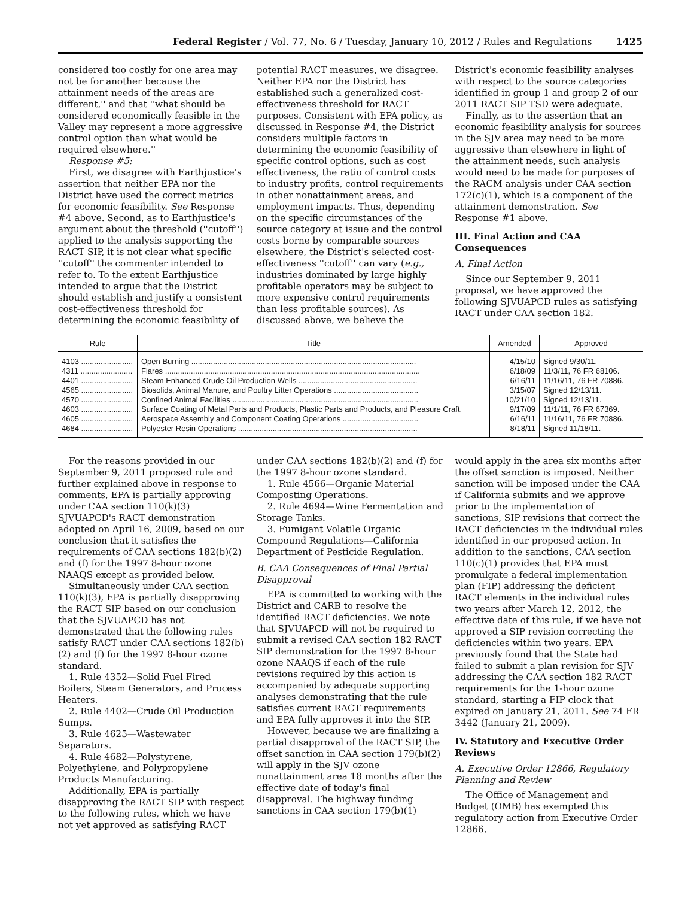Federal Register / Vol. 77, No. 6 / Tuesday, January 10, 2012 / Rules and Regulations 1425
considered too costly for one area may not be for another because the attainment needs of the areas are different,'' and that ''what should be considered economically feasible in the Valley may represent a more aggressive control option than what would be required elsewhere.''
Response #5:
First, we disagree with Earthjustice's assertion that neither EPA nor the District have used the correct metrics for economic feasibility. See Response #4 above. Second, as to Earthjustice's argument about the threshold (''cutoff'') applied to the analysis supporting the RACT SIP, it is not clear what specific ''cutoff'' the commenter intended to refer to. To the extent Earthjustice intended to argue that the District should establish and justify a consistent cost-effectiveness threshold for determining the economic feasibility of
potential RACT measures, we disagree. Neither EPA nor the District has established such a generalized cost-effectiveness threshold for RACT purposes. Consistent with EPA policy, as discussed in Response #4, the District considers multiple factors in determining the economic feasibility of specific control options, such as cost effectiveness, the ratio of control costs to industry profits, control requirements in other nonattainment areas, and employment impacts. Thus, depending on the specific circumstances of the source category at issue and the control costs borne by comparable sources elsewhere, the District's selected cost-effectiveness ''cutoff'' can vary (e.g., industries dominated by large highly profitable operators may be subject to more expensive control requirements than less profitable sources). As discussed above, we believe the
District's economic feasibility analyses with respect to the source categories identified in group 1 and group 2 of our 2011 RACT SIP TSD were adequate.
Finally, as to the assertion that an economic feasibility analysis for sources in the SJV area may need to be more aggressive than elsewhere in light of the attainment needs, such analysis would need to be made for purposes of the RACM analysis under CAA section 172(c)(1), which is a component of the attainment demonstration. See Response #1 above.
III. Final Action and CAA Consequences
A. Final Action
Since our September 9, 2011 proposal, we have approved the following SJVUAPCD rules as satisfying RACT under CAA section 182.
| Rule | Title | Amended | Approved |
| --- | --- | --- | --- |
| 4103 ........................ | Open Burning ........................................................................................................ | 4/15/10 | Signed 9/30/11. |
| 4311 ........................ | Flares ...................................................................................................................... | 6/18/09 | 11/3/11, 76 FR 68106. |
| 4401 ........................ | Steam Enhanced Crude Oil Production Wells ....................................................... | 6/16/11 | 11/16/11, 76 FR 70886. |
| 4565 ........................ | Biosolids, Animal Manure, and Poultry Litter Operations ....................................... | 3/15/07 | Signed 12/13/11. |
| 4570 ........................ | Confined Animal Facilities ...................................................................................... | 10/21/10 | Signed 12/13/11. |
| 4603 ........................ | Surface Coating of Metal Parts and Products, Plastic Parts and Products, and Pleasure Craft. | 9/17/09 | 11/1/11, 76 FR 67369. |
| 4605 ........................ | Aerospace Assembly and Component Coating Operations ................................... | 6/16/11 | 11/16/11, 76 FR 70886. |
| 4684 ........................ | Polyester Resin Operations ................................................................................... | 8/18/11 | Signed 11/18/11. |
For the reasons provided in our September 9, 2011 proposed rule and further explained above in response to comments, EPA is partially approving under CAA section 110(k)(3) SJVUAPCD's RACT demonstration adopted on April 16, 2009, based on our conclusion that it satisfies the requirements of CAA sections 182(b)(2) and (f) for the 1997 8-hour ozone NAAQS except as provided below.
Simultaneously under CAA section 110(k)(3), EPA is partially disapproving the RACT SIP based on our conclusion that the SJVUAPCD has not demonstrated that the following rules satisfy RACT under CAA sections 182(b)(2) and (f) for the 1997 8-hour ozone standard.
1. Rule 4352—Solid Fuel Fired Boilers, Steam Generators, and Process Heaters.
2. Rule 4402—Crude Oil Production Sumps.
3. Rule 4625—Wastewater Separators.
4. Rule 4682—Polystyrene, Polyethylene, and Polypropylene Products Manufacturing.
Additionally, EPA is partially disapproving the RACT SIP with respect to the following rules, which we have not yet approved as satisfying RACT
under CAA sections 182(b)(2) and (f) for the 1997 8-hour ozone standard.
1. Rule 4566—Organic Material Composting Operations.
2. Rule 4694—Wine Fermentation and Storage Tanks.
3. Fumigant Volatile Organic Compound Regulations—California Department of Pesticide Regulation.
B. CAA Consequences of Final Partial Disapproval
EPA is committed to working with the District and CARB to resolve the identified RACT deficiencies. We note that SJVUAPCD will not be required to submit a revised CAA section 182 RACT SIP demonstration for the 1997 8-hour ozone NAAQS if each of the rule revisions required by this action is accompanied by adequate supporting analyses demonstrating that the rule satisfies current RACT requirements and EPA fully approves it into the SIP.
However, because we are finalizing a partial disapproval of the RACT SIP, the offset sanction in CAA section 179(b)(2) will apply in the SJV ozone nonattainment area 18 months after the effective date of today's final disapproval. The highway funding sanctions in CAA section 179(b)(1)
would apply in the area six months after the offset sanction is imposed. Neither sanction will be imposed under the CAA if California submits and we approve prior to the implementation of sanctions, SIP revisions that correct the RACT deficiencies in the individual rules identified in our proposed action. In addition to the sanctions, CAA section 110(c)(1) provides that EPA must promulgate a federal implementation plan (FIP) addressing the deficient RACT elements in the individual rules two years after March 12, 2012, the effective date of this rule, if we have not approved a SIP revision correcting the deficiencies within two years. EPA previously found that the State had failed to submit a plan revision for SJV addressing the CAA section 182 RACT requirements for the 1-hour ozone standard, starting a FIP clock that expired on January 21, 2011. See 74 FR 3442 (January 21, 2009).
IV. Statutory and Executive Order Reviews
A. Executive Order 12866, Regulatory Planning and Review
The Office of Management and Budget (OMB) has exempted this regulatory action from Executive Order 12866,